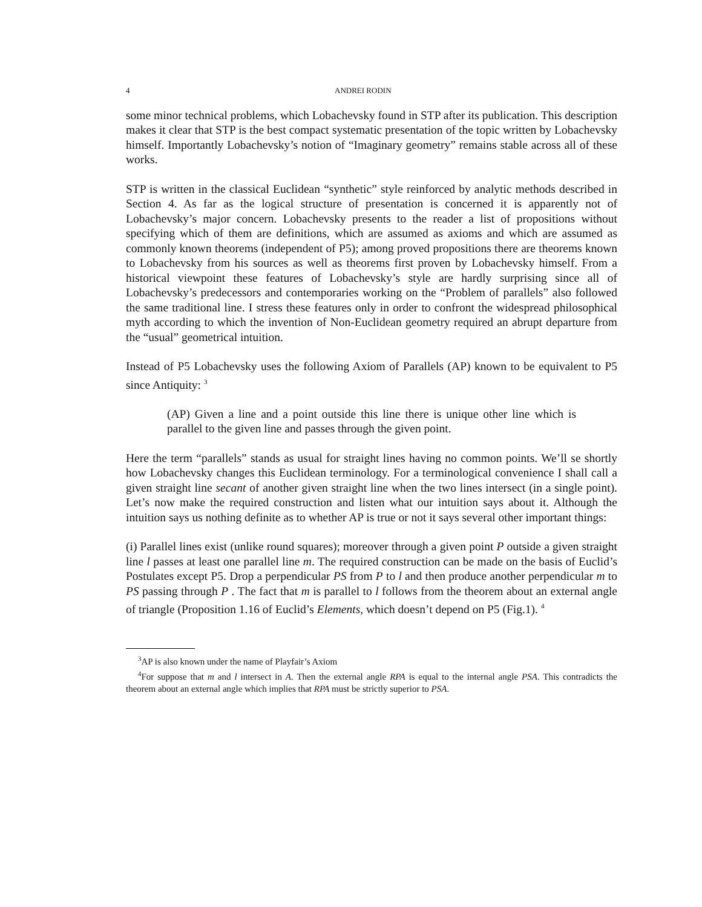4 ANDREI RODIN
some minor technical problems, which Lobachevsky found in STP after its publication. This description makes it clear that STP is the best compact systematic presentation of the topic written by Lobachevsky himself. Importantly Lobachevsky’s notion of “Imaginary geometry” remains stable across all of these works.
STP is written in the classical Euclidean “synthetic” style reinforced by analytic methods described in Section 4. As far as the logical structure of presentation is concerned it is apparently not of Lobachevsky’s major concern. Lobachevsky presents to the reader a list of propositions without specifying which of them are definitions, which are assumed as axioms and which are assumed as commonly known theorems (independent of P5); among proved propositions there are theorems known to Lobachevsky from his sources as well as theorems first proven by Lobachevsky himself. From a historical viewpoint these features of Lobachevsky’s style are hardly surprising since all of Lobachevsky’s predecessors and contemporaries working on the “Problem of parallels” also followed the same traditional line. I stress these features only in order to confront the widespread philosophical myth according to which the invention of Non-Euclidean geometry required an abrupt departure from the “usual” geometrical intuition.
Instead of P5 Lobachevsky uses the following Axiom of Parallels (AP) known to be equivalent to P5 since Antiquity: <sup>3</sup>
(AP) Given a line and a point outside this line there is unique other line which is parallel to the given line and passes through the given point.
Here the term “parallels” stands as usual for straight lines having no common points. We’ll se shortly how Lobachevsky changes this Euclidean terminology. For a terminological convenience I shall call a given straight line secant of another given straight line when the two lines intersect (in a single point). Let’s now make the required construction and listen what our intuition says about it. Although the intuition says us nothing definite as to whether AP is true or not it says several other important things:
(i) Parallel lines exist (unlike round squares); moreover through a given point P outside a given straight line l passes at least one parallel line m. The required construction can be made on the basis of Euclid’s Postulates except P5. Drop a perpendicular PS from P to l and then produce another perpendicular m to PS passing through P . The fact that m is parallel to l follows from the theorem about an external angle of triangle (Proposition 1.16 of Euclid’s Elements, which doesn’t depend on P5 (Fig.1). <sup>4</sup>
<sup>3</sup> AP is also known under the name of Playfair’s Axiom
<sup>4</sup> For suppose that m and l intersect in A. Then the external angle RPA is equal to the internal angle PSA. This contradicts the theorem about an external angle which implies that RPA must be strictly superior to PSA.